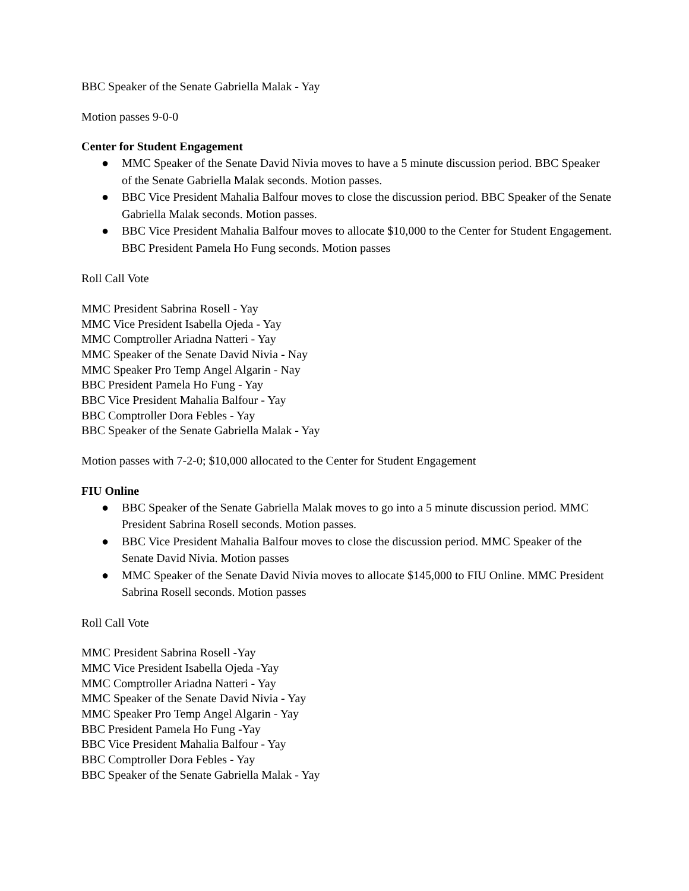BBC Speaker of the Senate Gabriella Malak - Yay
Motion passes 9-0-0
Center for Student Engagement
● MMC Speaker of the Senate David Nivia moves to have a 5 minute discussion period. BBC Speaker of the Senate Gabriella Malak seconds. Motion passes.
● BBC Vice President Mahalia Balfour moves to close the discussion period. BBC Speaker of the Senate Gabriella Malak seconds. Motion passes.
● BBC Vice President Mahalia Balfour moves to allocate $10,000 to the Center for Student Engagement. BBC President Pamela Ho Fung seconds. Motion passes
Roll Call Vote
MMC President Sabrina Rosell - Yay
MMC Vice President Isabella Ojeda - Yay
MMC Comptroller Ariadna Natteri - Yay
MMC Speaker of the Senate David Nivia - Nay
MMC Speaker Pro Temp Angel Algarin - Nay
BBC President Pamela Ho Fung - Yay
BBC Vice President Mahalia Balfour - Yay
BBC Comptroller Dora Febles - Yay
BBC Speaker of the Senate Gabriella Malak - Yay
Motion passes with 7-2-0; $10,000 allocated to the Center for Student Engagement
FIU Online
● BBC Speaker of the Senate Gabriella Malak moves to go into a 5 minute discussion period. MMC President Sabrina Rosell seconds. Motion passes.
● BBC Vice President Mahalia Balfour moves to close the discussion period. MMC Speaker of the Senate David Nivia. Motion passes
● MMC Speaker of the Senate David Nivia moves to allocate $145,000 to FIU Online. MMC President Sabrina Rosell seconds. Motion passes
Roll Call Vote
MMC President Sabrina Rosell -Yay
MMC Vice President Isabella Ojeda -Yay
MMC Comptroller Ariadna Natteri - Yay
MMC Speaker of the Senate David Nivia - Yay
MMC Speaker Pro Temp Angel Algarin - Yay
BBC President Pamela Ho Fung -Yay
BBC Vice President Mahalia Balfour - Yay
BBC Comptroller Dora Febles - Yay
BBC Speaker of the Senate Gabriella Malak - Yay